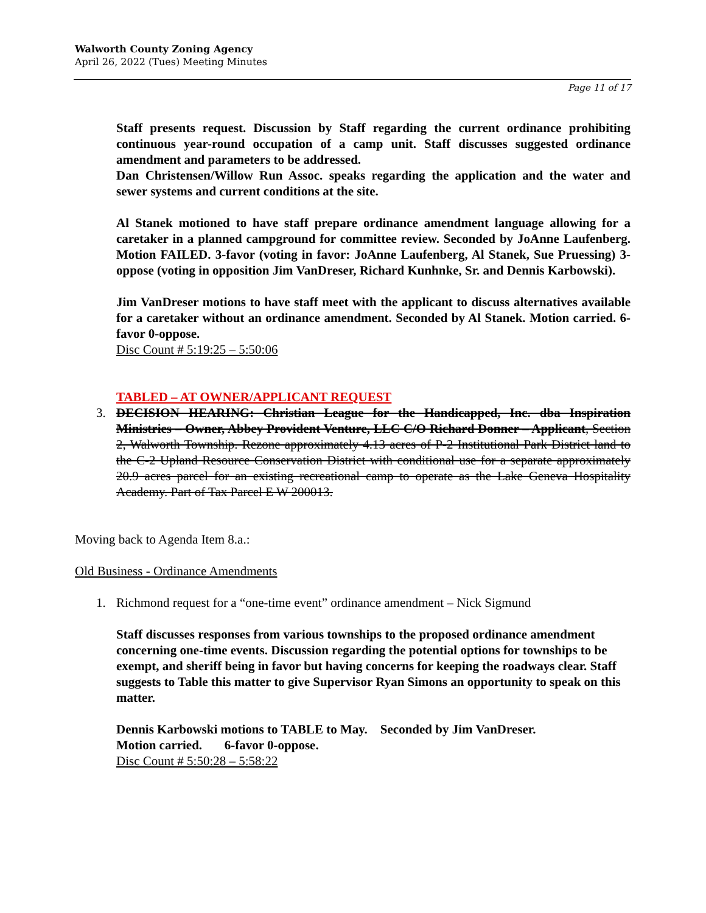Walworth County Zoning Agency
April 26, 2022 (Tues) Meeting Minutes
Page 11 of 17
Staff presents request. Discussion by Staff regarding the current ordinance prohibiting continuous year-round occupation of a camp unit. Staff discusses suggested ordinance amendment and parameters to be addressed.
Dan Christensen/Willow Run Assoc. speaks regarding the application and the water and sewer systems and current conditions at the site.
Al Stanek motioned to have staff prepare ordinance amendment language allowing for a caretaker in a planned campground for committee review. Seconded by JoAnne Laufenberg. Motion FAILED. 3-favor (voting in favor: JoAnne Laufenberg, Al Stanek, Sue Pruessing) 3-oppose (voting in opposition Jim VanDreser, Richard Kunhnke, Sr. and Dennis Karbowski).
Jim VanDreser motions to have staff meet with the applicant to discuss alternatives available for a caretaker without an ordinance amendment. Seconded by Al Stanek. Motion carried. 6-favor 0-oppose.
Disc Count # 5:19:25 – 5:50:06
TABLED – AT OWNER/APPLICANT REQUEST
3. DECISION HEARING: Christian League for the Handicapped, Inc. dba Inspiration Ministries – Owner, Abbey Provident Venture, LLC C/O Richard Donner – Applicant, Section 2, Walworth Township. Rezone approximately 4.13 acres of P-2 Institutional Park District land to the C-2 Upland Resource Conservation District with conditional use for a separate approximately 20.9 acres parcel for an existing recreational camp to operate as the Lake Geneva Hospitality Academy. Part of Tax Parcel E W 200013.
Moving back to Agenda Item 8.a.:
Old Business - Ordinance Amendments
1. Richmond request for a “one-time event” ordinance amendment – Nick Sigmund
Staff discusses responses from various townships to the proposed ordinance amendment concerning one-time events. Discussion regarding the potential options for townships to be exempt, and sheriff being in favor but having concerns for keeping the roadways clear. Staff suggests to Table this matter to give Supervisor Ryan Simons an opportunity to speak on this matter.
Dennis Karbowski motions to TABLE to May. Seconded by Jim VanDreser.
Motion carried. 6-favor 0-oppose.
Disc Count # 5:50:28 – 5:58:22